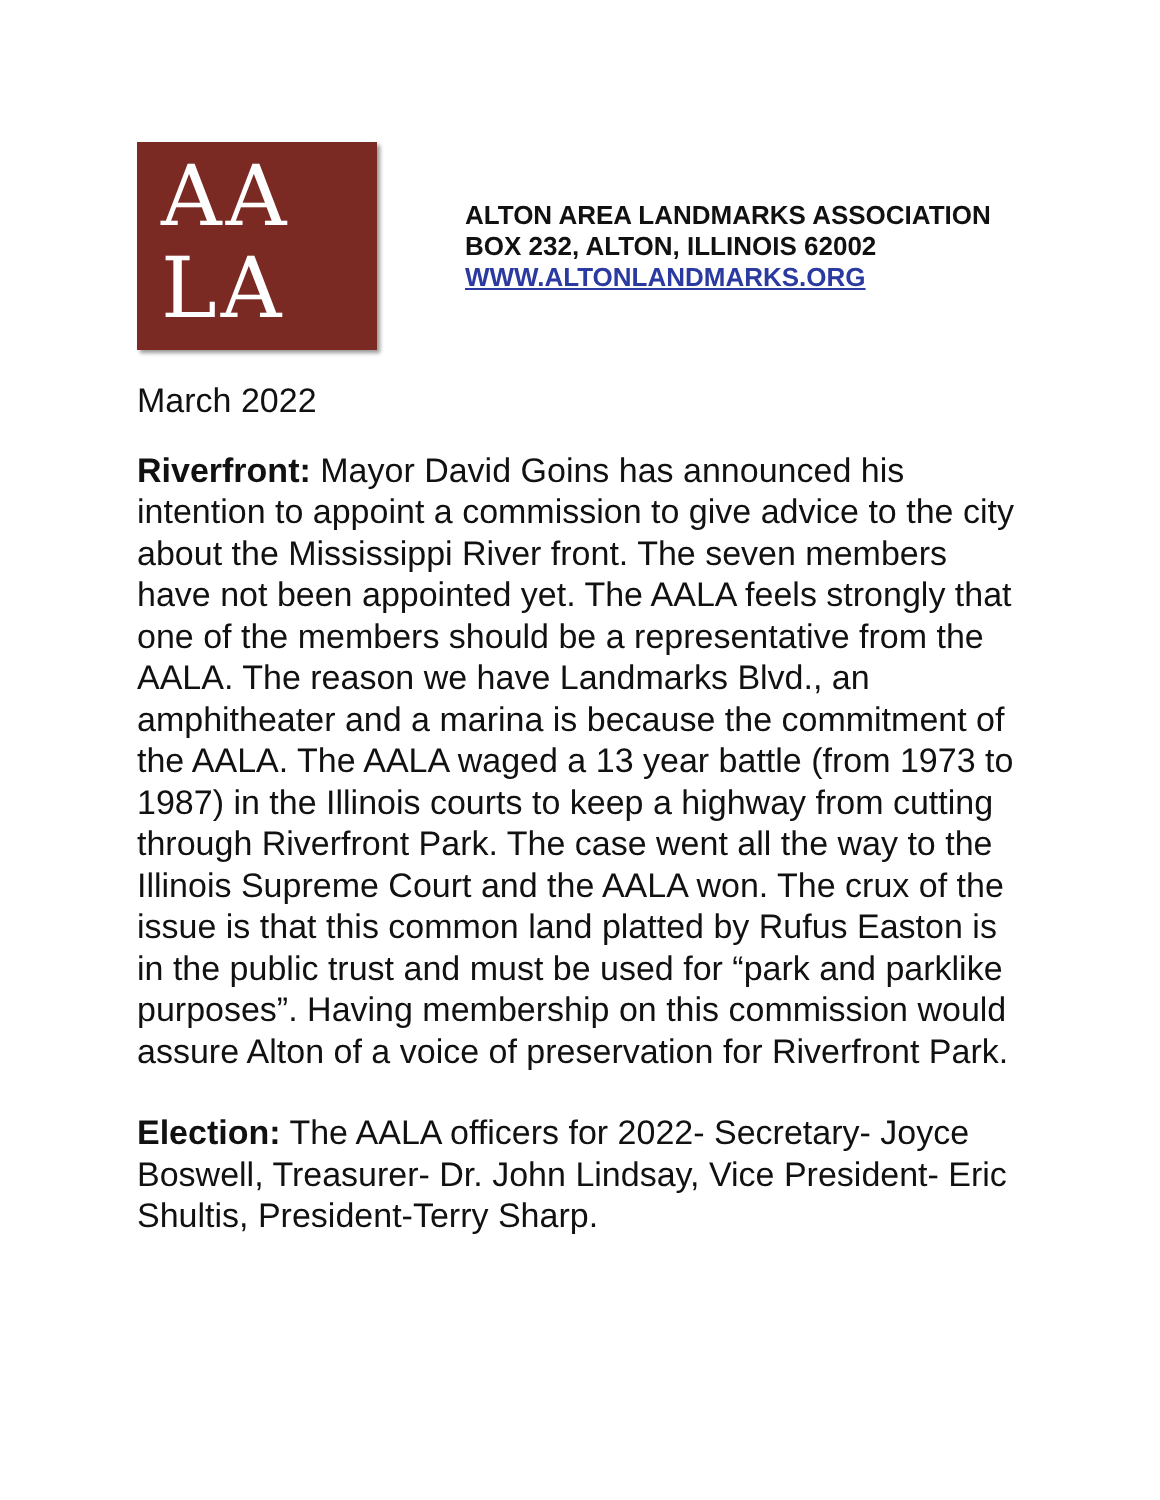AA
LA
ALTON AREA LANDMARKS ASSOCIATION
BOX 232, ALTON, ILLINOIS 62002
WWW.ALTONLANDMARKS.ORG
March 2022
Riverfront: Mayor David Goins has announced his intention to appoint a commission to give advice to the city about the Mississippi River front. The seven members have not been appointed yet. The AALA feels strongly that one of the members should be a representative from the AALA. The reason we have Landmarks Blvd., an amphitheater and a marina is because the commitment of the AALA. The AALA waged a 13 year battle (from 1973 to 1987) in the Illinois courts to keep a highway from cutting through Riverfront Park. The case went all the way to the Illinois Supreme Court and the AALA won. The crux of the issue is that this common land platted by Rufus Easton is in the public trust and must be used for “park and parklike purposes”. Having membership on this commission would assure Alton of a voice of preservation for Riverfront Park.
Election: The AALA officers for 2022- Secretary- Joyce Boswell, Treasurer- Dr. John Lindsay, Vice President- Eric Shultis, President-Terry Sharp.